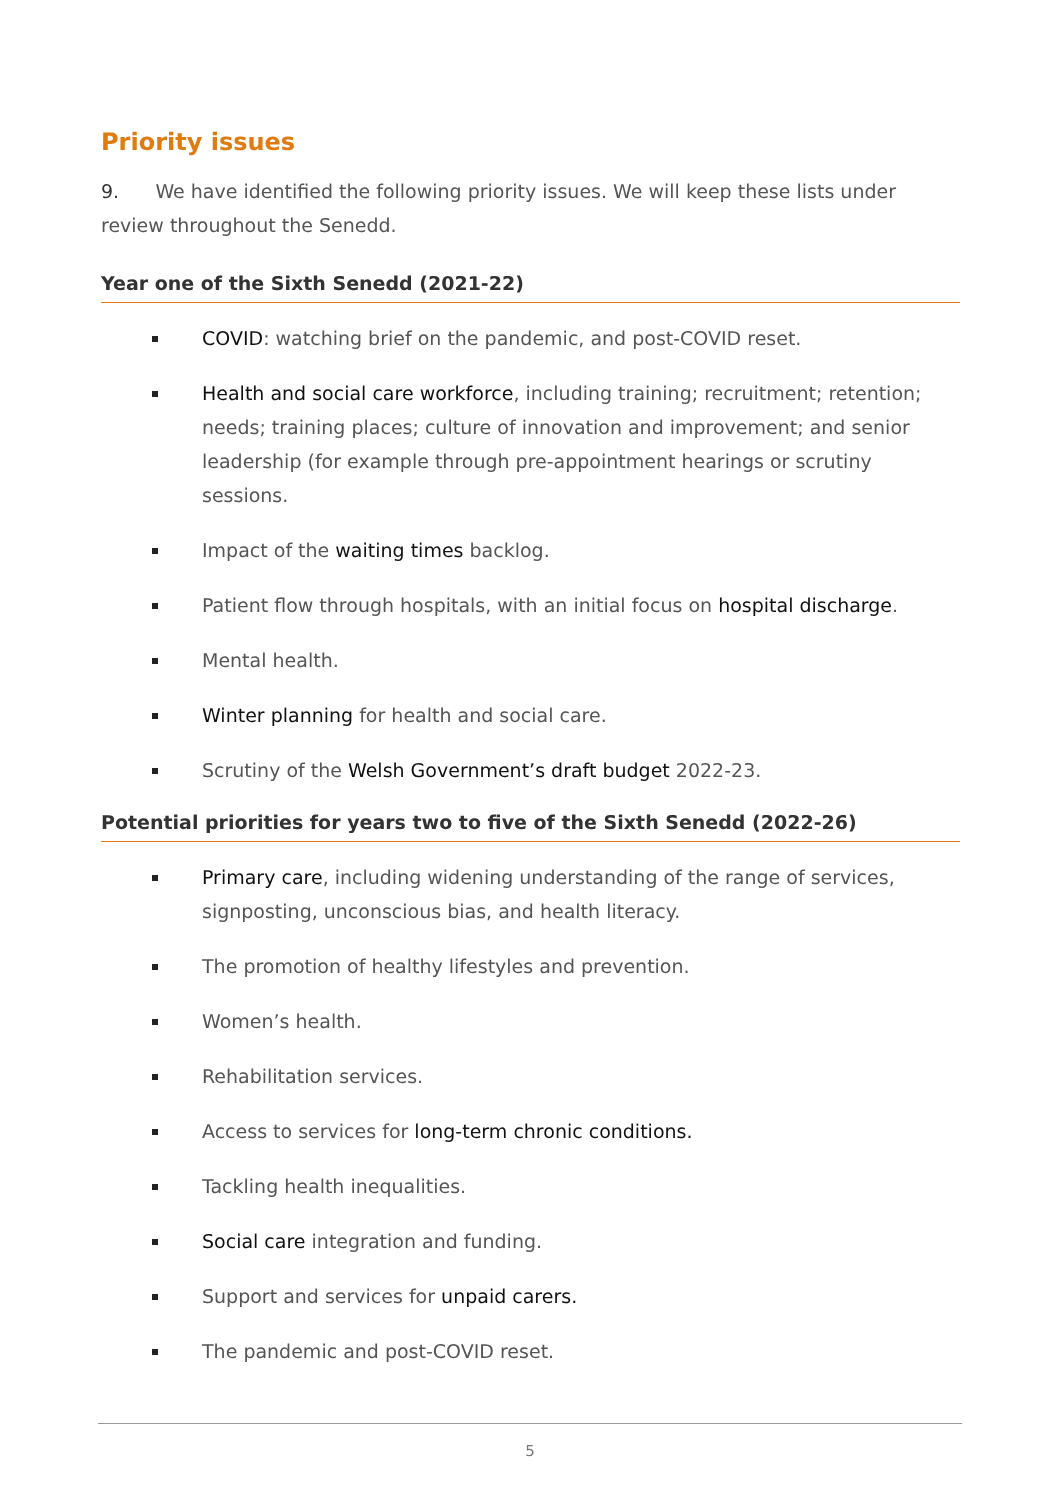Priority issues
9. We have identified the following priority issues. We will keep these lists under review throughout the Senedd.
Year one of the Sixth Senedd (2021-22)
COVID: watching brief on the pandemic, and post-COVID reset.
Health and social care workforce, including training; recruitment; retention; needs; training places; culture of innovation and improvement; and senior leadership (for example through pre-appointment hearings or scrutiny sessions.
Impact of the waiting times backlog.
Patient flow through hospitals, with an initial focus on hospital discharge.
Mental health.
Winter planning for health and social care.
Scrutiny of the Welsh Government’s draft budget 2022-23.
Potential priorities for years two to five of the Sixth Senedd (2022-26)
Primary care, including widening understanding of the range of services, signposting, unconscious bias, and health literacy.
The promotion of healthy lifestyles and prevention.
Women’s health.
Rehabilitation services.
Access to services for long-term chronic conditions.
Tackling health inequalities.
Social care integration and funding.
Support and services for unpaid carers.
The pandemic and post-COVID reset.
5